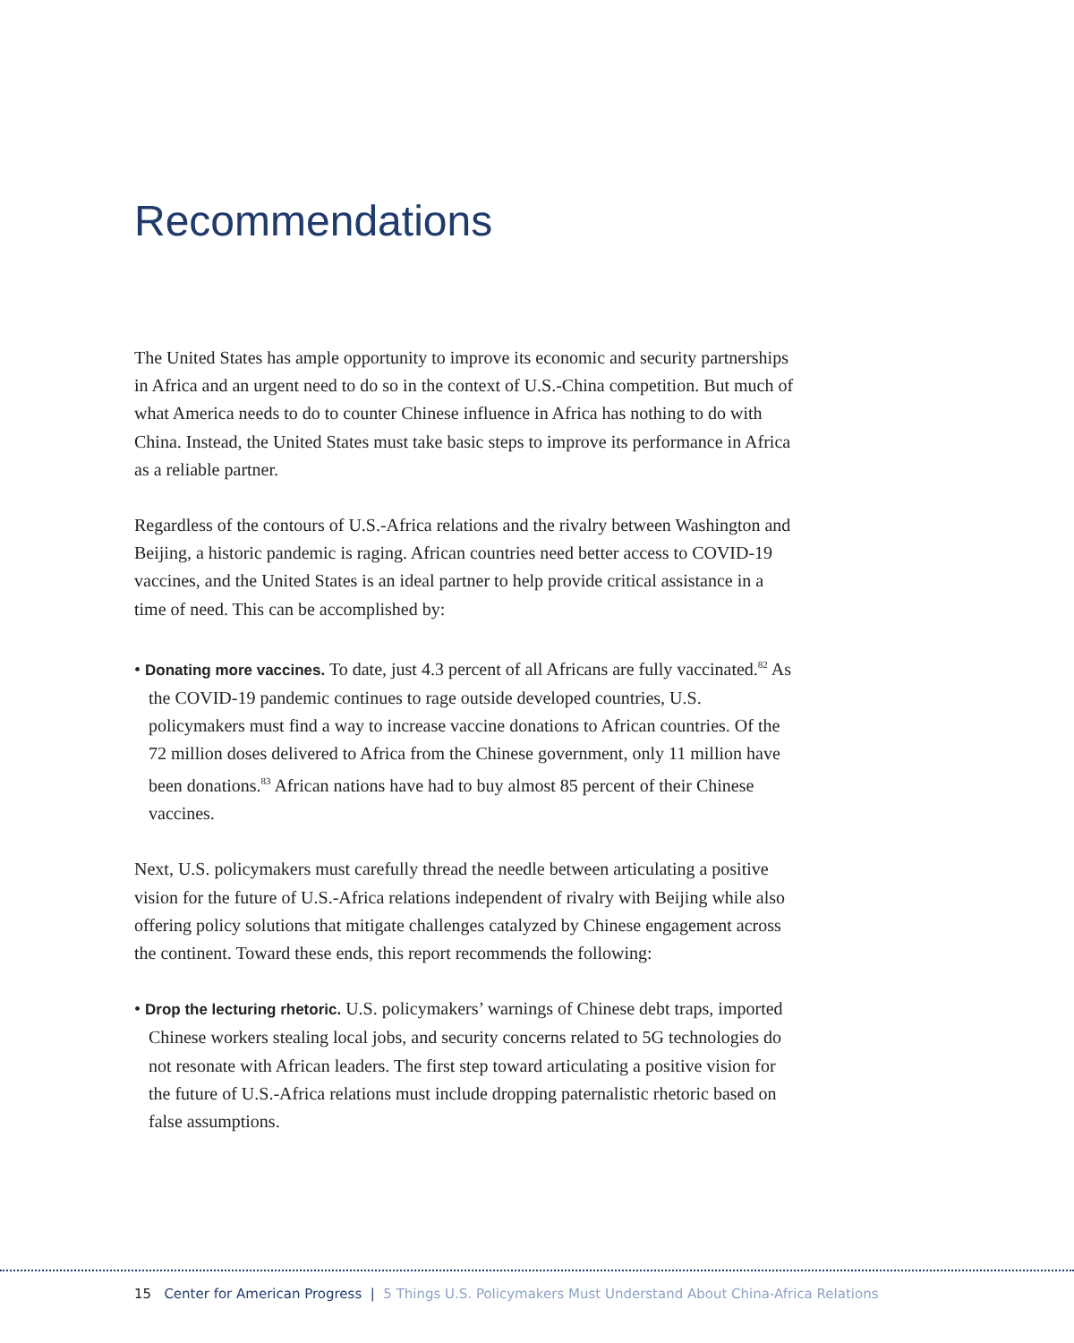Recommendations
The United States has ample opportunity to improve its economic and security partnerships in Africa and an urgent need to do so in the context of U.S.-China competition. But much of what America needs to do to counter Chinese influence in Africa has nothing to do with China. Instead, the United States must take basic steps to improve its performance in Africa as a reliable partner.
Regardless of the contours of U.S.-Africa relations and the rivalry between Washington and Beijing, a historic pandemic is raging. African countries need better access to COVID-19 vaccines, and the United States is an ideal partner to help provide critical assistance in a time of need. This can be accomplished by:
• Donating more vaccines. To date, just 4.3 percent of all Africans are fully vaccinated.<sup>82</sup> As the COVID-19 pandemic continues to rage outside developed countries, U.S. policymakers must find a way to increase vaccine donations to African countries. Of the 72 million doses delivered to Africa from the Chinese government, only 11 million have been donations.<sup>83</sup> African nations have had to buy almost 85 percent of their Chinese vaccines.
Next, U.S. policymakers must carefully thread the needle between articulating a positive vision for the future of U.S.-Africa relations independent of rivalry with Beijing while also offering policy solutions that mitigate challenges catalyzed by Chinese engagement across the continent. Toward these ends, this report recommends the following:
• Drop the lecturing rhetoric. U.S. policymakers’ warnings of Chinese debt traps, imported Chinese workers stealing local jobs, and security concerns related to 5G technologies do not resonate with African leaders. The first step toward articulating a positive vision for the future of U.S.-Africa relations must include dropping paternalistic rhetoric based on false assumptions.
15 Center for American Progress | 5 Things U.S. Policymakers Must Understand About China-Africa Relations